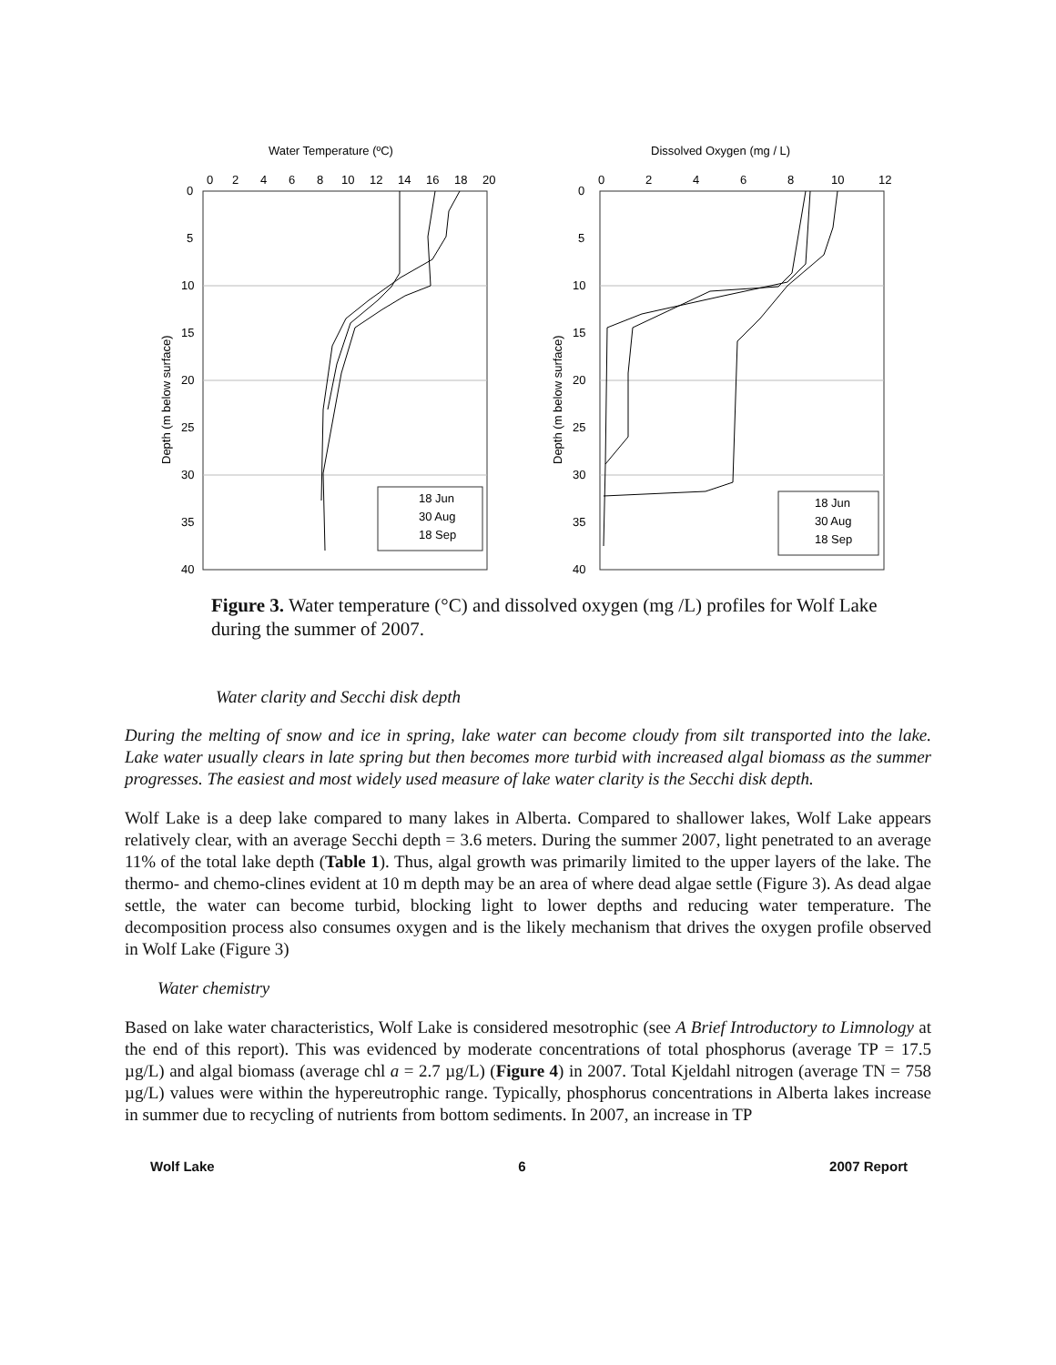Water Temperature (ºC)
0
2
4
6
8
10
12
14
16
18
20
0
5
10
15
20
25
30
35
40
Depth (m below surface)
18 Jun
30 Aug
18 Sep
Dissolved Oxygen (mg / L)
0
2
4
6
8
10
12
0
5
10
15
20
25
30
35
40
Depth (m below surface)
18 Jun
30 Aug
18 Sep
Figure 3. Water temperature (°C) and dissolved oxygen (mg /L) profiles for Wolf Lake during the summer of 2007.
Water clarity and Secchi disk depth
During the melting of snow and ice in spring, lake water can become cloudy from silt transported into the lake. Lake water usually clears in late spring but then becomes more turbid with increased algal biomass as the summer progresses. The easiest and most widely used measure of lake water clarity is the Secchi disk depth.
Wolf Lake is a deep lake compared to many lakes in Alberta. Compared to shallower lakes, Wolf Lake appears relatively clear, with an average Secchi depth = 3.6 meters. During the summer 2007, light penetrated to an average 11% of the total lake depth (Table 1). Thus, algal growth was primarily limited to the upper layers of the lake. The thermo- and chemo-clines evident at 10 m depth may be an area of where dead algae settle (Figure 3). As dead algae settle, the water can become turbid, blocking light to lower depths and reducing water temperature. The decomposition process also consumes oxygen and is the likely mechanism that drives the oxygen profile observed in Wolf Lake (Figure 3)
Water chemistry
Based on lake water characteristics, Wolf Lake is considered mesotrophic (see A Brief Introductory to Limnology at the end of this report). This was evidenced by moderate concentrations of total phosphorus (average TP = 17.5 µg/L) and algal biomass (average chl a = 2.7 µg/L) (Figure 4) in 2007. Total Kjeldahl nitrogen (average TN = 758 µg/L) values were within the hypereutrophic range. Typically, phosphorus concentrations in Alberta lakes increase in summer due to recycling of nutrients from bottom sediments. In 2007, an increase in TP
Wolf Lake 6 2007 Report